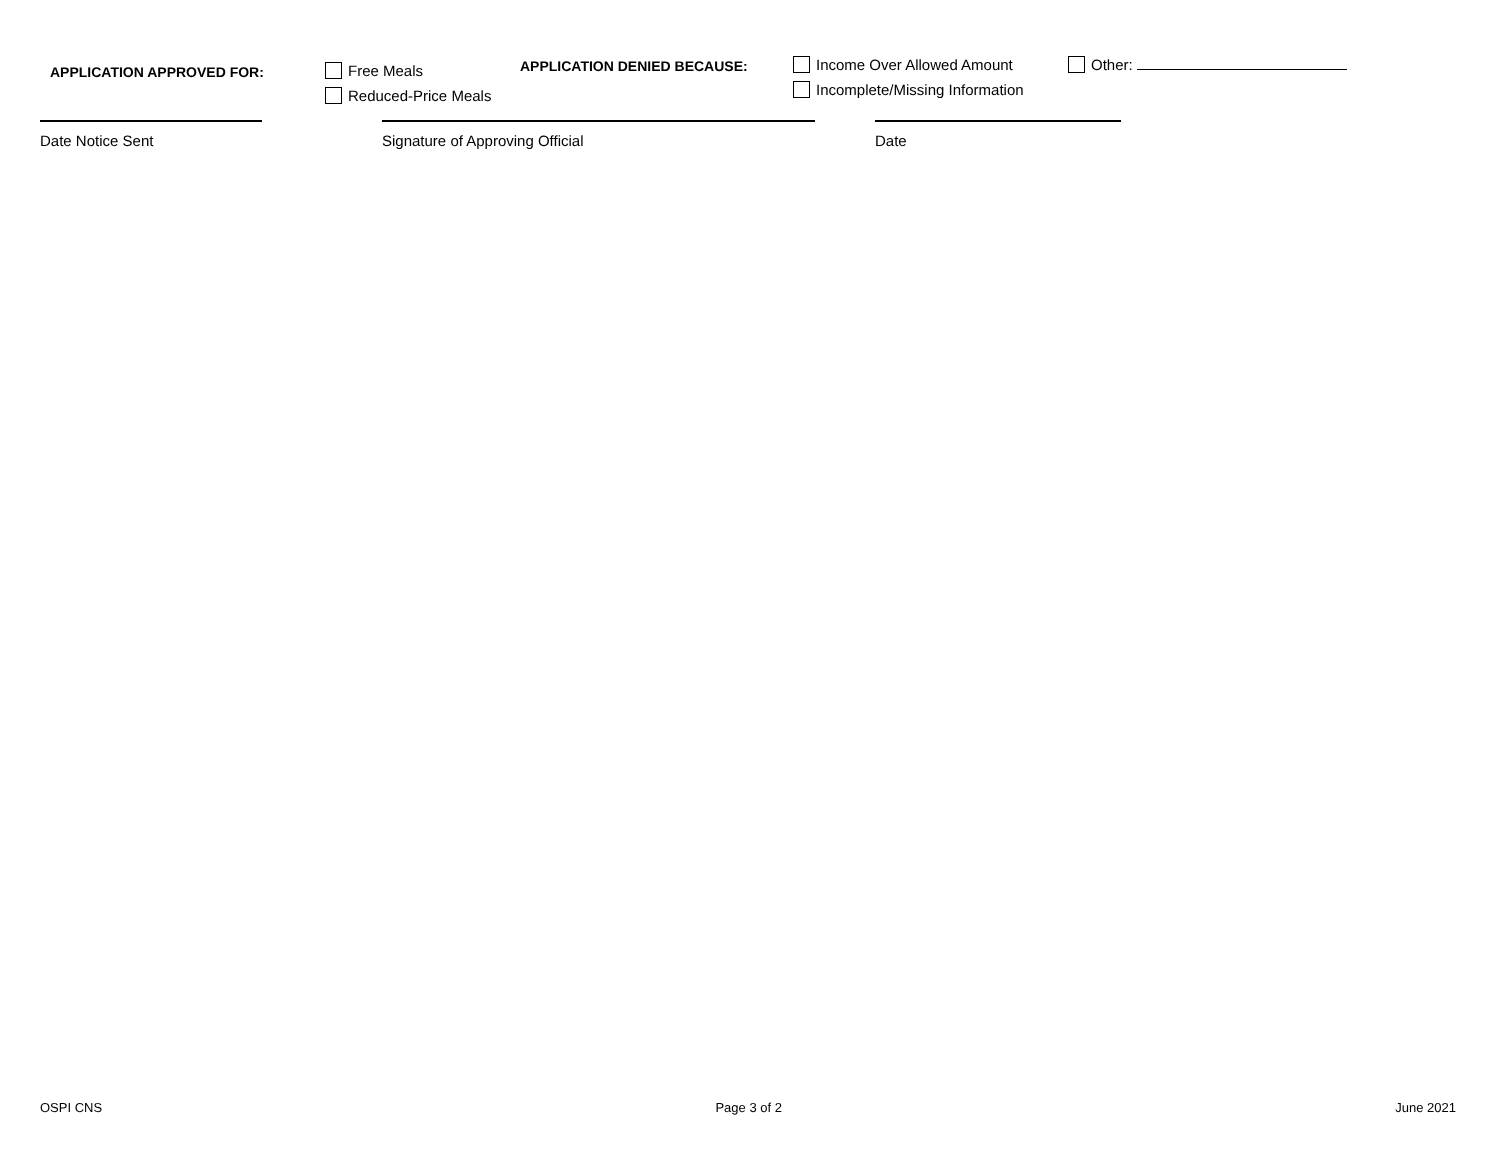APPLICATION APPROVED FOR: Free Meals
Reduced-Price Meals
APPLICATION DENIED BECAUSE: Income Over Allowed Amount
Incomplete/Missing Information
Other:
Date Notice Sent Signature of Approving Official Date
OSPI CNS Page 3 of 2 June 2021